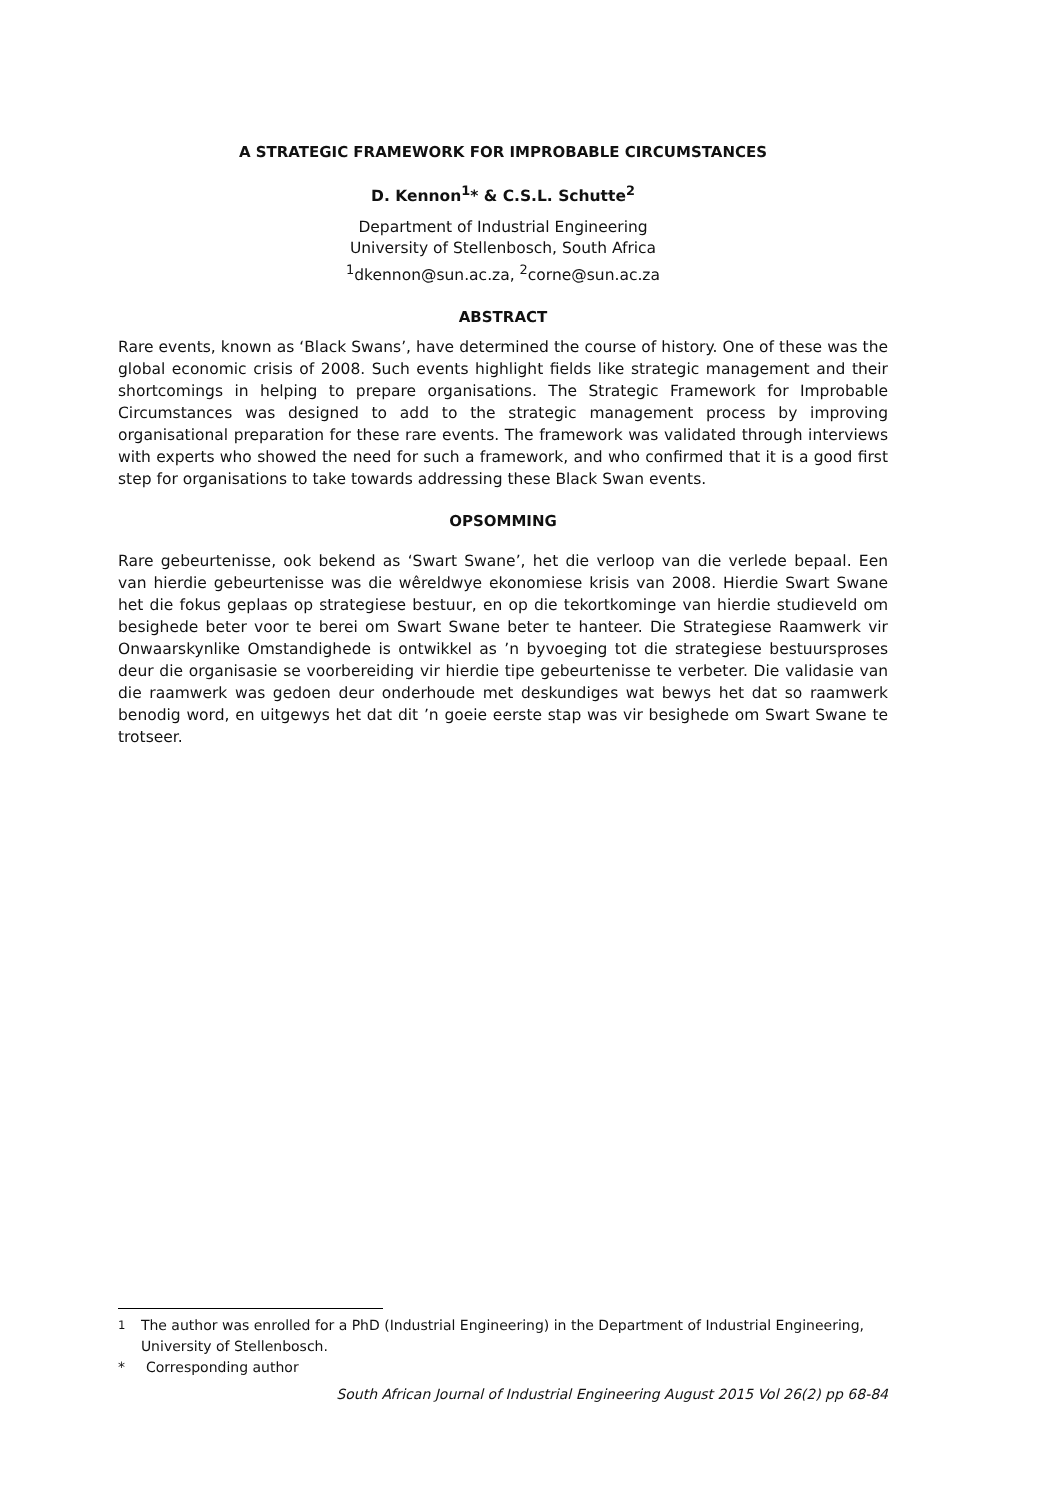A STRATEGIC FRAMEWORK FOR IMPROBABLE CIRCUMSTANCES
D. Kennon<sup>1</sup>* & C.S.L. Schutte<sup>2</sup>
Department of Industrial Engineering
University of Stellenbosch, South Africa
<sup>1</sup> dkennon@sun.ac.za, <sup>2</sup>corne@sun.ac.za
ABSTRACT
Rare events, known as ‘Black Swans’, have determined the course of history. One of these was the global economic crisis of 2008. Such events highlight fields like strategic management and their shortcomings in helping to prepare organisations. The Strategic Framework for Improbable Circumstances was designed to add to the strategic management process by improving organisational preparation for these rare events. The framework was validated through interviews with experts who showed the need for such a framework, and who confirmed that it is a good first step for organisations to take towards addressing these Black Swan events.
OPSOMMING
Rare gebeurtenisse, ook bekend as ‘Swart Swane’, het die verloop van die verlede bepaal. Een van hierdie gebeurtenisse was die wêreldwye ekonomiese krisis van 2008. Hierdie Swart Swane het die fokus geplaas op strategiese bestuur, en op die tekortkominge van hierdie studieveld om besighede beter voor te berei om Swart Swane beter te hanteer. Die Strategiese Raamwerk vir Onwaarskynlike Omstandighede is ontwikkel as ’n byvoeging tot die strategiese bestuursproses deur die organisasie se voorbereiding vir hierdie tipe gebeurtenisse te verbeter. Die validasie van die raamwerk was gedoen deur onderhoude met deskundiges wat bewys het dat so raamwerk benodig word, en uitgewys het dat dit ’n goeie eerste stap was vir besighede om Swart Swane te trotseer.
<sup>1</sup> The author was enrolled for a PhD (Industrial Engineering) in the Department of Industrial Engineering, University of Stellenbosch.
* Corresponding author
South African Journal of Industrial Engineering August 2015 Vol 26(2) pp 68-84